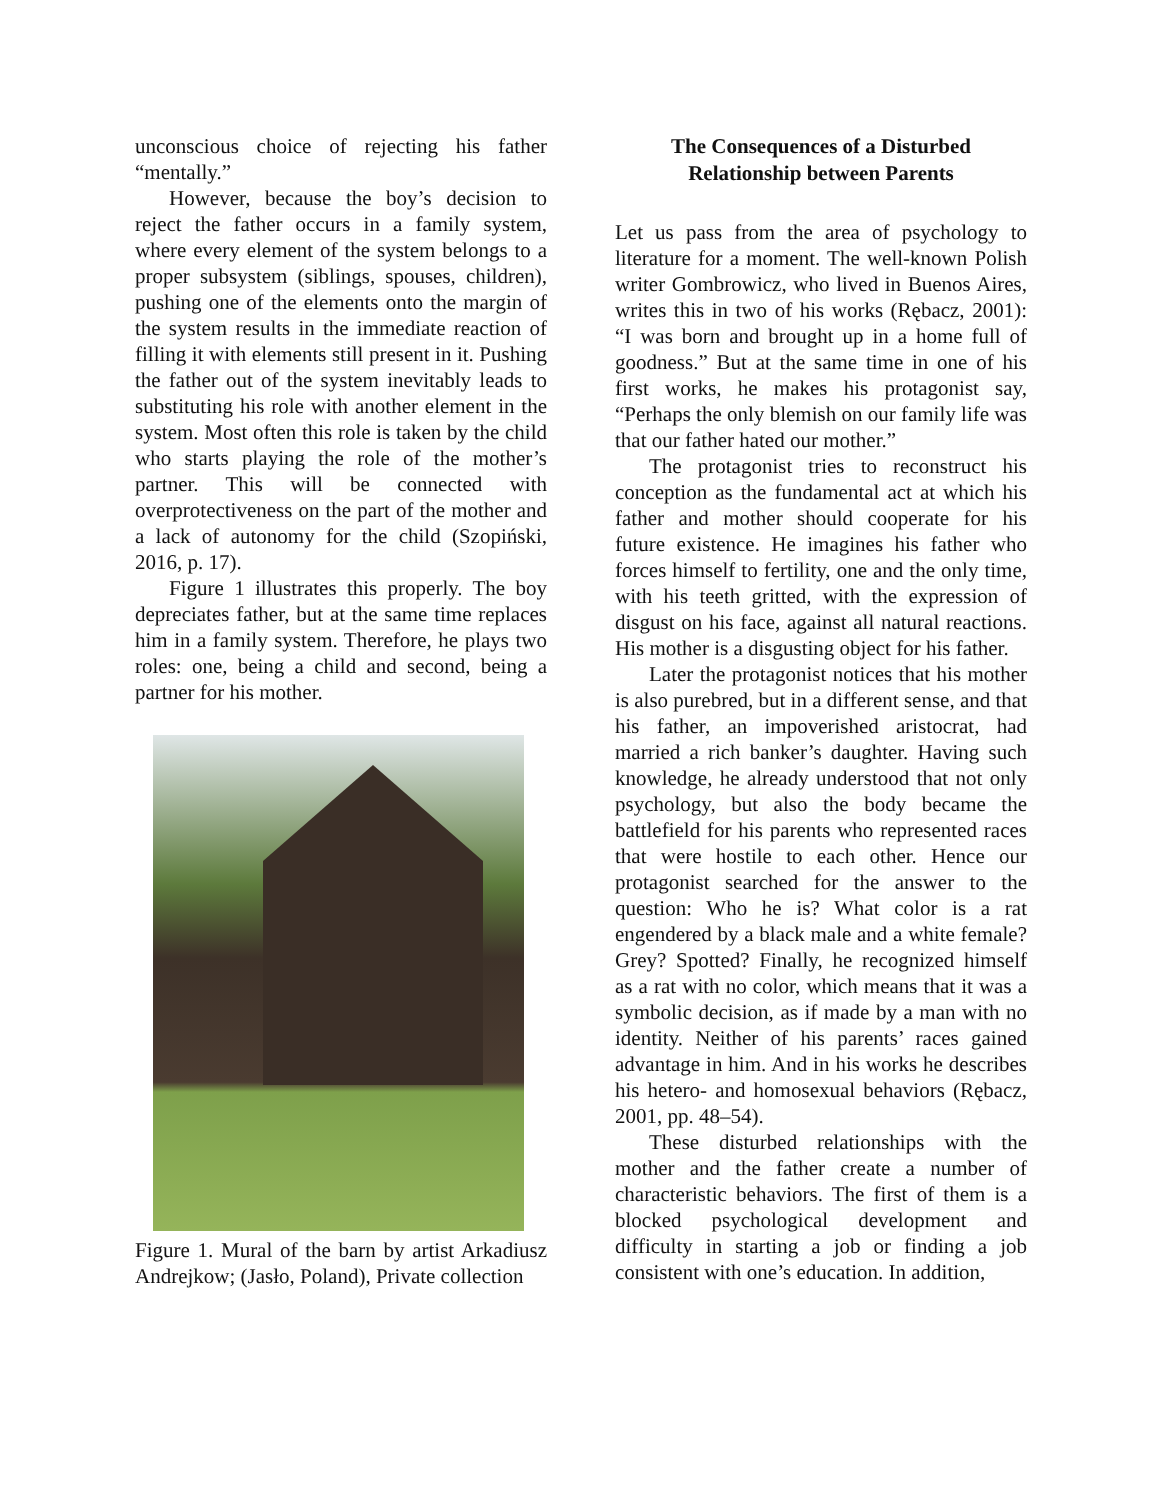unconscious choice of rejecting his father “mentally.”
However, because the boy’s decision to reject the father occurs in a family system, where every element of the system belongs to a proper subsystem (siblings, spouses, children), pushing one of the elements onto the margin of the system results in the immediate reaction of filling it with elements still present in it. Pushing the father out of the system inevitably leads to substituting his role with another element in the system. Most often this role is taken by the child who starts playing the role of the mother’s partner. This will be connected with overprotectiveness on the part of the mother and a lack of autonomy for the child (Szopiński, 2016, p. 17).
Figure 1 illustrates this properly. The boy depreciates father, but at the same time replaces him in a family system. Therefore, he plays two roles: one, being a child and second, being a partner for his mother.
Figure 1. Mural of the barn by artist Arkadiusz Andrejkow; (Jasło, Poland), Private collection
The Consequences of a Disturbed Relationship between Parents
Let us pass from the area of psychology to literature for a moment. The well-known Polish writer Gombrowicz, who lived in Buenos Aires, writes this in two of his works (Rębacz, 2001): “I was born and brought up in a home full of goodness.” But at the same time in one of his first works, he makes his protagonist say, “Perhaps the only blemish on our family life was that our father hated our mother.”
The protagonist tries to reconstruct his conception as the fundamental act at which his father and mother should cooperate for his future existence. He imagines his father who forces himself to fertility, one and the only time, with his teeth gritted, with the expression of disgust on his face, against all natural reactions. His mother is a disgusting object for his father.
Later the protagonist notices that his mother is also purebred, but in a different sense, and that his father, an impoverished aristocrat, had married a rich banker’s daughter. Having such knowledge, he already understood that not only psychology, but also the body became the battlefield for his parents who represented races that were hostile to each other. Hence our protagonist searched for the answer to the question: Who he is? What color is a rat engendered by a black male and a white female? Grey? Spotted? Finally, he recognized himself as a rat with no color, which means that it was a symbolic decision, as if made by a man with no identity. Neither of his parents’ races gained advantage in him. And in his works he describes his hetero- and homosexual behaviors (Rębacz, 2001, pp. 48–54).
These disturbed relationships with the mother and the father create a number of characteristic behaviors. The first of them is a blocked psychological development and difficulty in starting a job or finding a job consistent with one’s education. In addition,